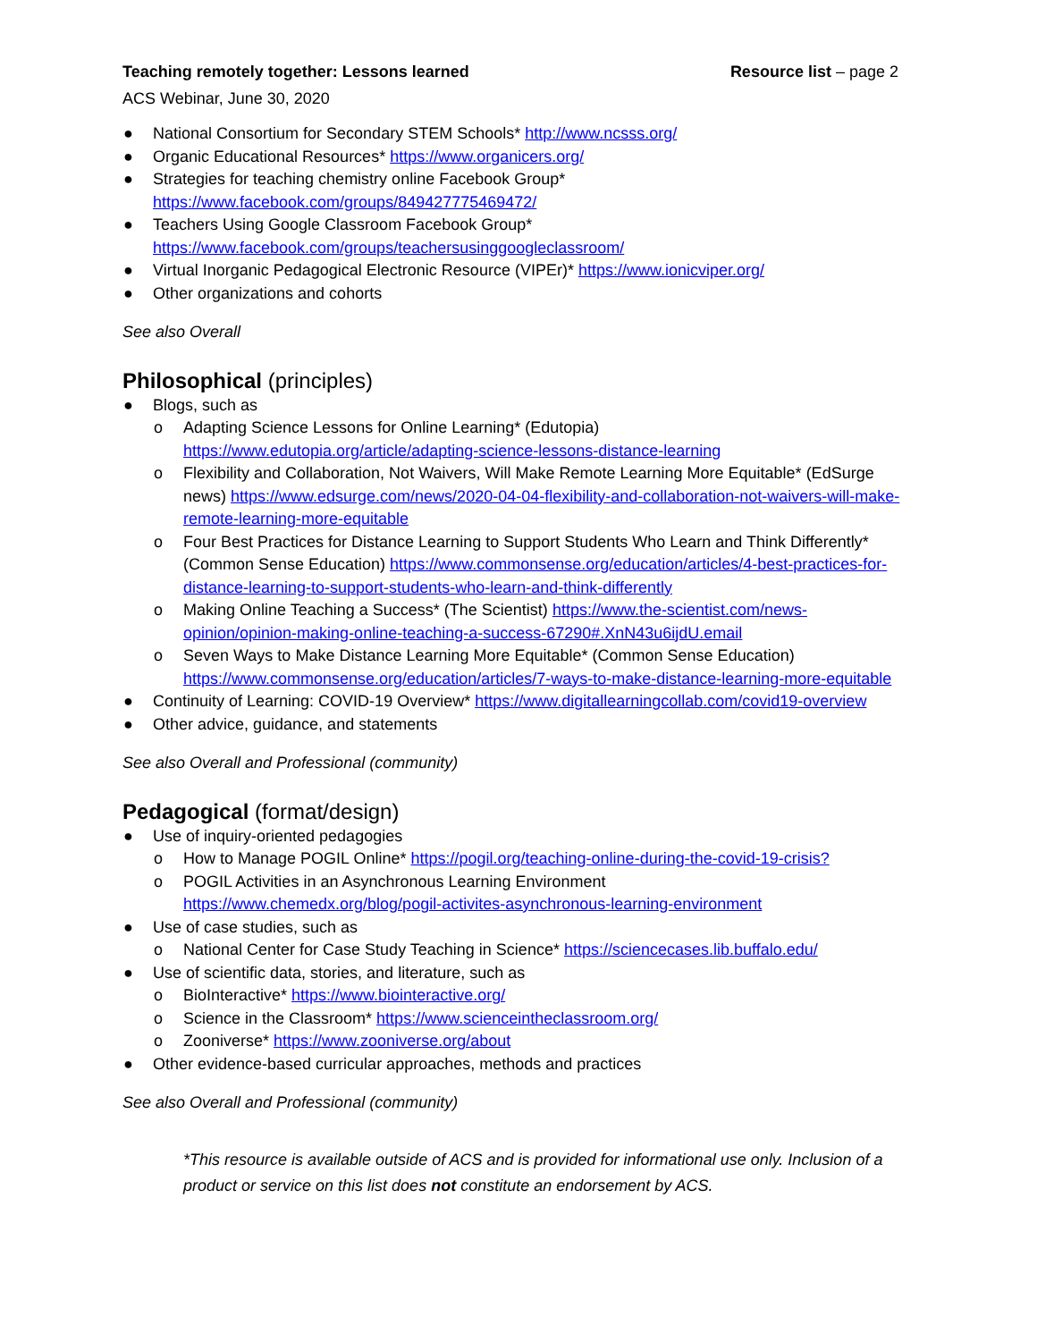Teaching remotely together: Lessons learned Resource list – page 2
ACS Webinar, June 30, 2020
● National Consortium for Secondary STEM Schools* http://www.ncsss.org/
● Organic Educational Resources* https://www.organicers.org/
● Strategies for teaching chemistry online Facebook Group*
https://www.facebook.com/groups/849427775469472/
● Teachers Using Google Classroom Facebook Group*
https://www.facebook.com/groups/teachersusinggoogleclassroom/
● Virtual Inorganic Pedagogical Electronic Resource (VIPEr)* https://www.ionicviper.org/
● Other organizations and cohorts
See also Overall
Philosophical (principles)
● Blogs, such as
o Adapting Science Lessons for Online Learning* (Edutopia)
https://www.edutopia.org/article/adapting-science-lessons-distance-learning
o Flexibility and Collaboration, Not Waivers, Will Make Remote Learning More Equitable* (EdSurge news) https://www.edsurge.com/news/2020-04-04-flexibility-and-collaboration-not-waivers-will-make-remote-learning-more-equitable
o Four Best Practices for Distance Learning to Support Students Who Learn and Think Differently* (Common Sense Education) https://www.commonsense.org/education/articles/4-best-practices-for-distance-learning-to-support-students-who-learn-and-think-differently
o Making Online Teaching a Success* (The Scientist) https://www.the-scientist.com/news-opinion/opinion-making-online-teaching-a-success-67290#.XnN43u6ijdU.email
o Seven Ways to Make Distance Learning More Equitable* (Common Sense Education) https://www.commonsense.org/education/articles/7-ways-to-make-distance-learning-more-equitable
● Continuity of Learning: COVID-19 Overview* https://www.digitallearningcollab.com/covid19-overview
● Other advice, guidance, and statements
See also Overall and Professional (community)
Pedagogical (format/design)
● Use of inquiry-oriented pedagogies
o How to Manage POGIL Online* https://pogil.org/teaching-online-during-the-covid-19-crisis?
o POGIL Activities in an Asynchronous Learning Environment
https://www.chemedx.org/blog/pogil-activites-asynchronous-learning-environment
● Use of case studies, such as
o National Center for Case Study Teaching in Science* https://sciencecases.lib.buffalo.edu/
● Use of scientific data, stories, and literature, such as
o BioInteractive* https://www.biointeractive.org/
o Science in the Classroom* https://www.scienceintheclassroom.org/
o Zooniverse* https://www.zooniverse.org/about
● Other evidence-based curricular approaches, methods and practices
See also Overall and Professional (community)
*This resource is available outside of ACS and is provided for informational use only. Inclusion of a product or service on this list does not constitute an endorsement by ACS.